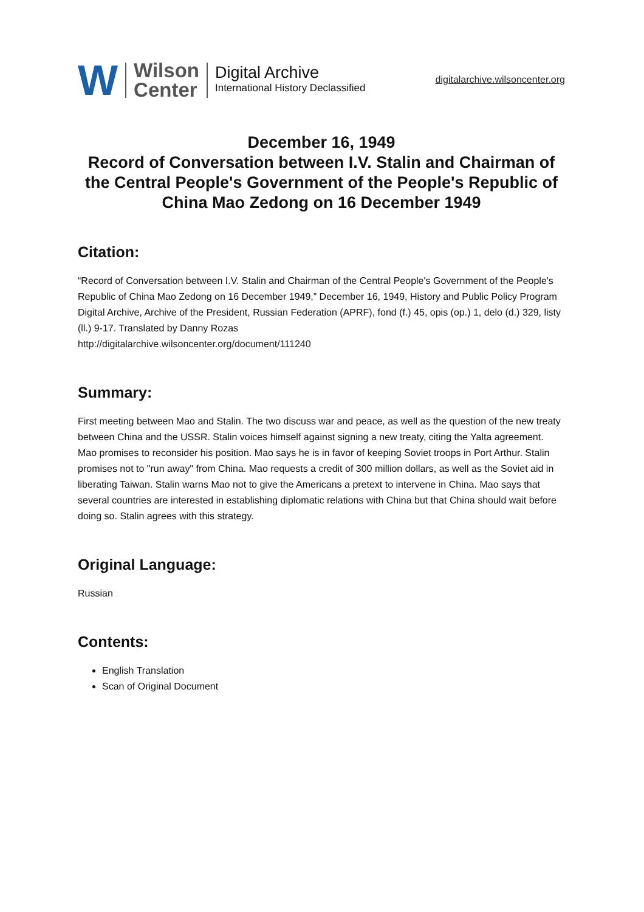W
Wilson
Center
Digital Archive
International History Declassified
digitalarchive.wilsoncenter.org
December 16, 1949
Record of Conversation between I.V. Stalin and Chairman of the Central People's Government of the People's Republic of China Mao Zedong on 16 December 1949
Citation:
“Record of Conversation between I.V. Stalin and Chairman of the Central People's Government of the People's Republic of China Mao Zedong on 16 December 1949,” December 16, 1949, History and Public Policy Program Digital Archive, Archive of the President, Russian Federation (APRF), fond (f.) 45, opis (op.) 1, delo (d.) 329, listy (ll.) 9-17. Translated by Danny Rozas
http://digitalarchive.wilsoncenter.org/document/111240
Summary:
First meeting between Mao and Stalin. The two discuss war and peace, as well as the question of the new treaty between China and the USSR. Stalin voices himself against signing a new treaty, citing the Yalta agreement. Mao promises to reconsider his position. Mao says he is in favor of keeping Soviet troops in Port Arthur. Stalin promises not to "run away" from China. Mao requests a credit of 300 million dollars, as well as the Soviet aid in liberating Taiwan. Stalin warns Mao not to give the Americans a pretext to intervene in China. Mao says that several countries are interested in establishing diplomatic relations with China but that China should wait before doing so. Stalin agrees with this strategy.
Original Language:
Russian
Contents:
English Translation
Scan of Original Document